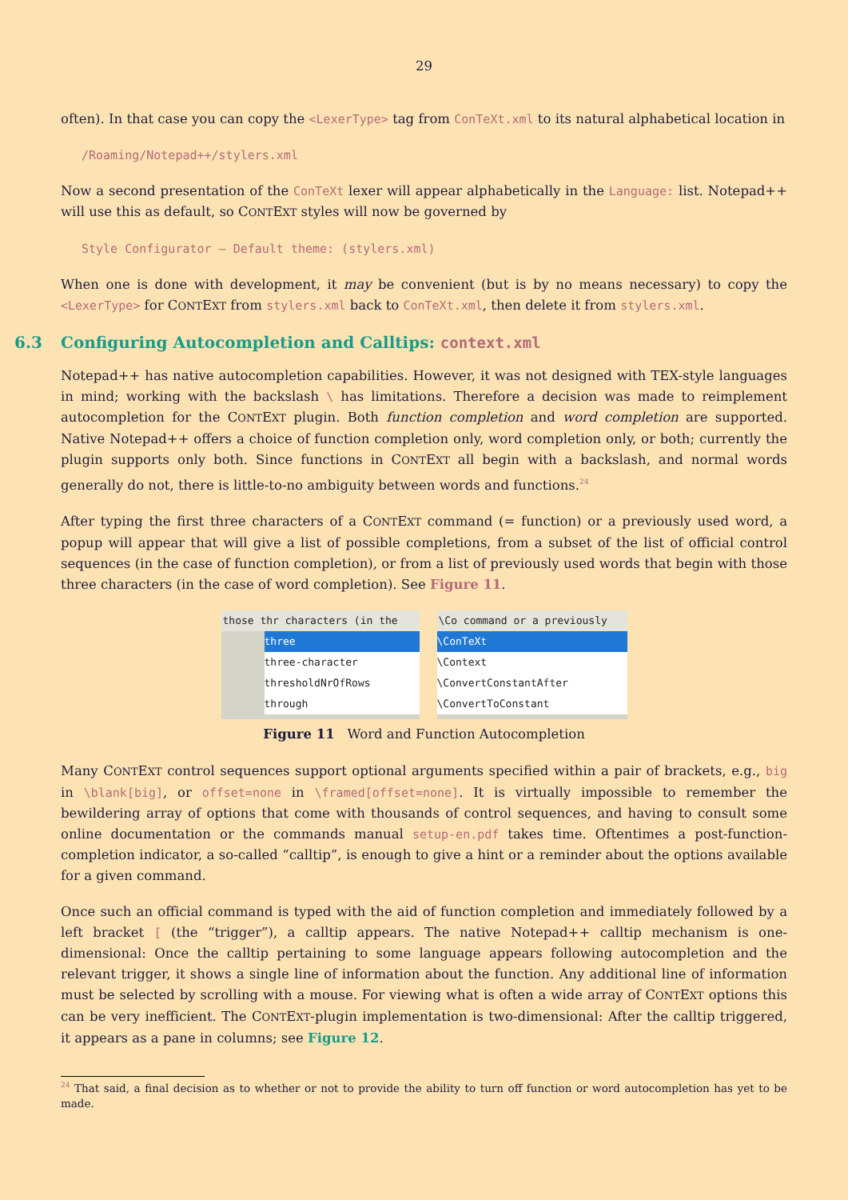29
often). In that case you can copy the <LexerType> tag from ConTeXt.xml to its natural alphabetical location in
/Roaming/Notepad++/stylers.xml
Now a second presentation of the ConTeXt lexer will appear alphabetically in the Language: list. Notepad++ will use this as default, so CONTEXT styles will now be governed by
Style Configurator — Default theme: (stylers.xml)
When one is done with development, it may be convenient (but is by no means necessary) to copy the <LexerType> for CONTEXT from stylers.xml back to ConTeXt.xml, then delete it from stylers.xml.
6.3 Configuring Autocompletion and Calltips: context.xml
Notepad++ has native autocompletion capabilities. However, it was not designed with TEX-style languages in mind; working with the backslash \ has limitations. Therefore a decision was made to reimplement autocompletion for the CONTEXT plugin. Both function completion and word completion are supported. Native Notepad++ offers a choice of function completion only, word completion only, or both; currently the plugin supports only both. Since functions in CONTEXT all begin with a backslash, and normal words generally do not, there is little-to-no ambiguity between words and functions.<sup>24</sup>
After typing the first three characters of a CONTEXT command (= function) or a previously used word, a popup will appear that will give a list of possible completions, from a subset of the list of official control sequences (in the case of function completion), or from a list of previously used words that begin with those three characters (in the case of word completion). See Figure 11.
those thr characters (in the
three
three-character
thresholdNrOfRows
through
\Co command or a previously
\ConTeXt
\Context
\ConvertConstantAfter
\ConvertToConstant
Figure 11 Word and Function Autocompletion
Many CONTEXT control sequences support optional arguments specified within a pair of brackets, e.g., big in \blank[big], or offset=none in \framed[offset=none]. It is virtually impossible to remember the bewildering array of options that come with thousands of control sequences, and having to consult some online documentation or the commands manual setup-en.pdf takes time. Oftentimes a post-function-completion indicator, a so-called “calltip”, is enough to give a hint or a reminder about the options available for a given command.
Once such an official command is typed with the aid of function completion and immediately followed by a left bracket [ (the “trigger”), a calltip appears. The native Notepad++ calltip mechanism is one-dimensional: Once the calltip pertaining to some language appears following autocompletion and the relevant trigger, it shows a single line of information about the function. Any additional line of information must be selected by scrolling with a mouse. For viewing what is often a wide array of CONTEXT options this can be very inefficient. The CONTEXT-plugin implementation is two-dimensional: After the calltip triggered, it appears as a pane in columns; see Figure 12.
<sup>24</sup> That said, a final decision as to whether or not to provide the ability to turn off function or word autocompletion has yet to be made.